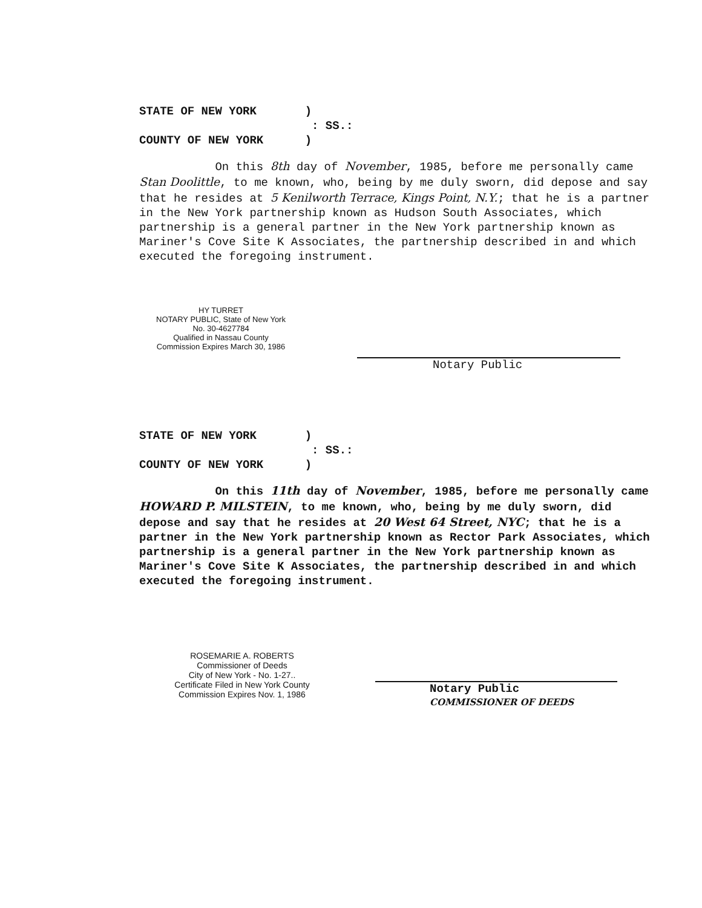STATE OF NEW YORK ) : SS.: COUNTY OF NEW YORK )
On this 8th day of November, 1985, before me personally came Stan Doolittle, to me known, who, being by me duly sworn, did depose and say that he resides at 5 Kenilworth Terrace, Kings Point, N.Y.; that he is a partner in the New York partnership known as Hudson South Associates, which partnership is a general partner in the New York partnership known as Mariner's Cove Site K Associates, the partnership described in and which executed the foregoing instrument.
HY TURRET
NOTARY PUBLIC, State of New York
No. 30-4627784
Qualified in Nassau County
Commission Expires March 30, 1986
Notary Public
STATE OF NEW YORK ) : SS.: COUNTY OF NEW YORK )
On this 11th day of November, 1985, before me personally came HOWARD P. MILSTEIN, to me known, who, being by me duly sworn, did depose and say that he resides at 20 West 64 Street, NYC; that he is a partner in the New York partnership known as Rector Park Associates, which partnership is a general partner in the New York partnership known as Mariner's Cove Site K Associates, the partnership described in and which executed the foregoing instrument.
ROSEMARIE A. ROBERTS
Commissioner of Deeds
City of New York - No. 1-27..
Certificate Filed in New York County
Commission Expires Nov. 1, 1986
Notary Public
COMMISSIONER OF DEEDS